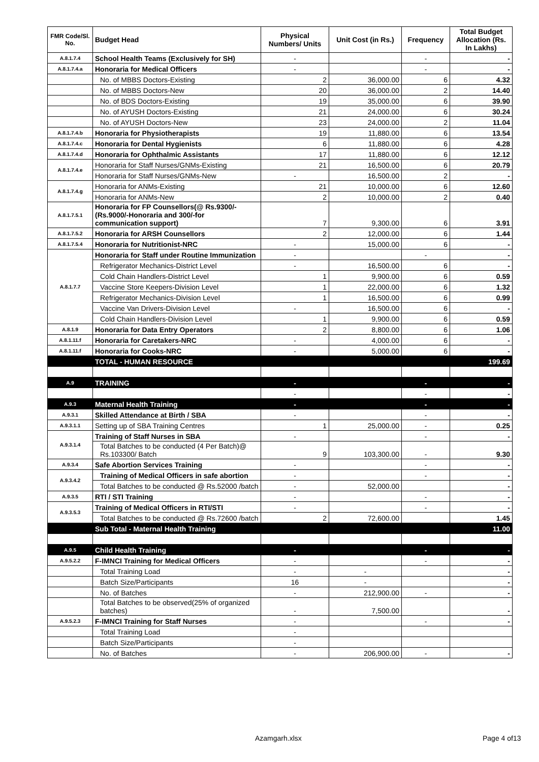| FMR Code/Sl. No. | Budget Head | Physical Numbers/ Units | Unit Cost (in Rs.) | Frequency | Total Budget Allocation (Rs. In Lakhs) |
| --- | --- | --- | --- | --- | --- |
| A.8.1.7.4 | School Health Teams (Exclusively for SH) | - | | - | - |
| A.8.1.7.4.a | Honoraria for Medical Officers | - | | - | - |
| | No. of MBBS Doctors-Existing | 2 | 36,000.00 | 6 | 4.32 |
| | No. of MBBS Doctors-New | 20 | 36,000.00 | 2 | 14.40 |
| | No. of BDS Doctors-Existing | 19 | 35,000.00 | 6 | 39.90 |
| | No. of AYUSH Doctors-Existing | 21 | 24,000.00 | 6 | 30.24 |
| | No. of AYUSH Doctors-New | 23 | 24,000.00 | 2 | 11.04 |
| A.8.1.7.4.b | Honoraria for Physiotherapists | 19 | 11,880.00 | 6 | 13.54 |
| A.8.1.7.4.c | Honoraria for Dental Hygienists | 6 | 11,880.00 | 6 | 4.28 |
| A.8.1.7.4.d | Honoraria for Ophthalmic Assistants | 17 | 11,880.00 | 6 | 12.12 |
| A.8.1.7.4.e | Honoraria for Staff Nurses/GNMs-Existing | 21 | 16,500.00 | 6 | 20.79 |
| | Honoraria for Staff Nurses/GNMs-New | - | 16,500.00 | 2 | - |
| A.8.1.7.4.g | Honoraria for ANMs-Existing | 21 | 10,000.00 | 6 | 12.60 |
| | Honoraria for ANMs-New | 2 | 10,000.00 | 2 | 0.40 |
| A.8.1.7.5.1 | Honoraria for FP Counsellors(@ Rs.9300/- (Rs.9000/-Honoraria and 300/-for communication support) | 7 | 9,300.00 | 6 | 3.91 |
| A.8.1.7.5.2 | Honoraria for ARSH Counsellors | 2 | 12,000.00 | 6 | 1.44 |
| A.8.1.7.5.4 | Honoraria for Nutritionist-NRC | - | 15,000.00 | 6 | - |
| A.8.1.7.7 | Honoraria for Staff under Routine Immunization | - | | - | - |
| | Refrigerator Mechanics-District Level | - | 16,500.00 | 6 | - |
| | Cold Chain Handlers-District Level | 1 | 9,900.00 | 6 | 0.59 |
| | Vaccine Store Keepers-Division Level | 1 | 22,000.00 | 6 | 1.32 |
| | Refrigerator Mechanics-Division Level | 1 | 16,500.00 | 6 | 0.99 |
| | Vaccine Van Drivers-Division Level | - | 16,500.00 | 6 | - |
| | Cold Chain Handlers-Division Level | 1 | 9,900.00 | 6 | 0.59 |
| A.8.1.9 | Honoraria for Data Entry Operators | 2 | 8,800.00 | 6 | 1.06 |
| A.8.1.11.f | Honoraria for Caretakers-NRC | - | 4,000.00 | 6 | - |
| A.8.1.11.f | Honoraria for Cooks-NRC | - | 5,000.00 | 6 | - |
| | TOTAL - HUMAN RESOURCE | | | | 199.69 |
| A.9 | TRAINING | - | | - | - |
| | | - | | - | - |
| A.9.3 | Maternal Health Training | - | | - | - |
| A.9.3.1 | Skilled Attendance at Birth / SBA | - | | - | - |
| A.9.3.1.1 | Setting up of SBA Training Centres | 1 | 25,000.00 | - | 0.25 |
| A.9.3.1.4 | Training of Staff Nurses in SBA | - | | - | - |
| | Total Batches to be conducted (4 Per Batch)@ Rs.103300/ Batch | 9 | 103,300.00 | - | 9.30 |
| A.9.3.4 | Safe Abortion Services Training | - | | - | - |
| A.9.3.4.2 | Training of Medical Officers in safe abortion | - | | - | - |
| | Total Batches to be conducted @ Rs.52000 /batch | - | 52,000.00 | | - |
| A.9.3.5 | RTI / STI Training | - | | - | - |
| A.9.3.5.3 | Training of Medical Officers in RTI/STI | - | | - | - |
| | Total Batches to be conducted @ Rs.72600 /batch | 2 | 72,600.00 | | 1.45 |
| | Sub Total - Maternal Health Training | | | | 11.00 |
| A.9.5 | Child Health Training | - | | - | - |
| A.9.5.2.2 | F-IMNCI Training for Medical Officers | - | | - | - |
| | Total Training Load | - | - | | - |
| | Batch Size/Participants | 16 | - | | - |
| | No. of Batches | - | 212,900.00 | - | - |
| | Total Batches to be observed(25% of organized batches) | - | 7,500.00 | | - |
| A.9.5.2.3 | F-IMNCI Training for Staff Nurses | - | | - | - |
| | Total Training Load | - | | | |
| | Batch Size/Participants | - | | | |
| | No. of Batches | - | 206,900.00 | - | - |
Azamgarh.xlsx Page 4 of13